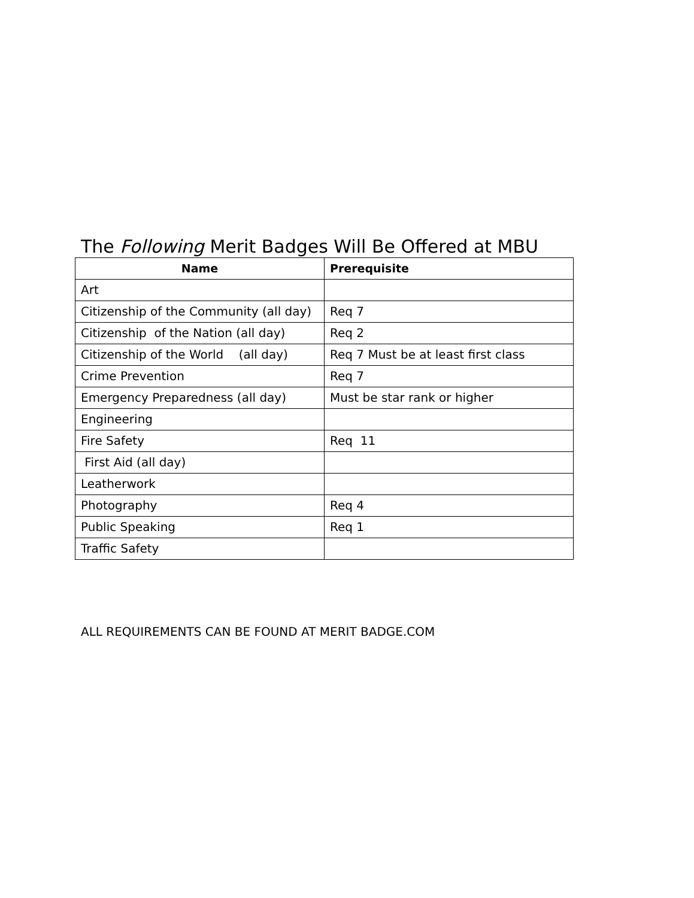The Following Merit Badges Will Be Offered at MBU
| Name | Prerequisite |
| --- | --- |
| Art | |
| Citizenship of the Community (all day) | Req 7 |
| Citizenship of the Nation (all day) | Req 2 |
| Citizenship of the World (all day) | Req 7 Must be at least first class |
| Crime Prevention | Req 7 |
| Emergency Preparedness (all day) | Must be star rank or higher |
| Engineering | |
| Fire Safety | Req 11 |
| First Aid (all day) | |
| Leatherwork | |
| Photography | Req 4 |
| Public Speaking | Req 1 |
| Traffic Safety | |
ALL REQUIREMENTS CAN BE FOUND AT MERIT BADGE.COM